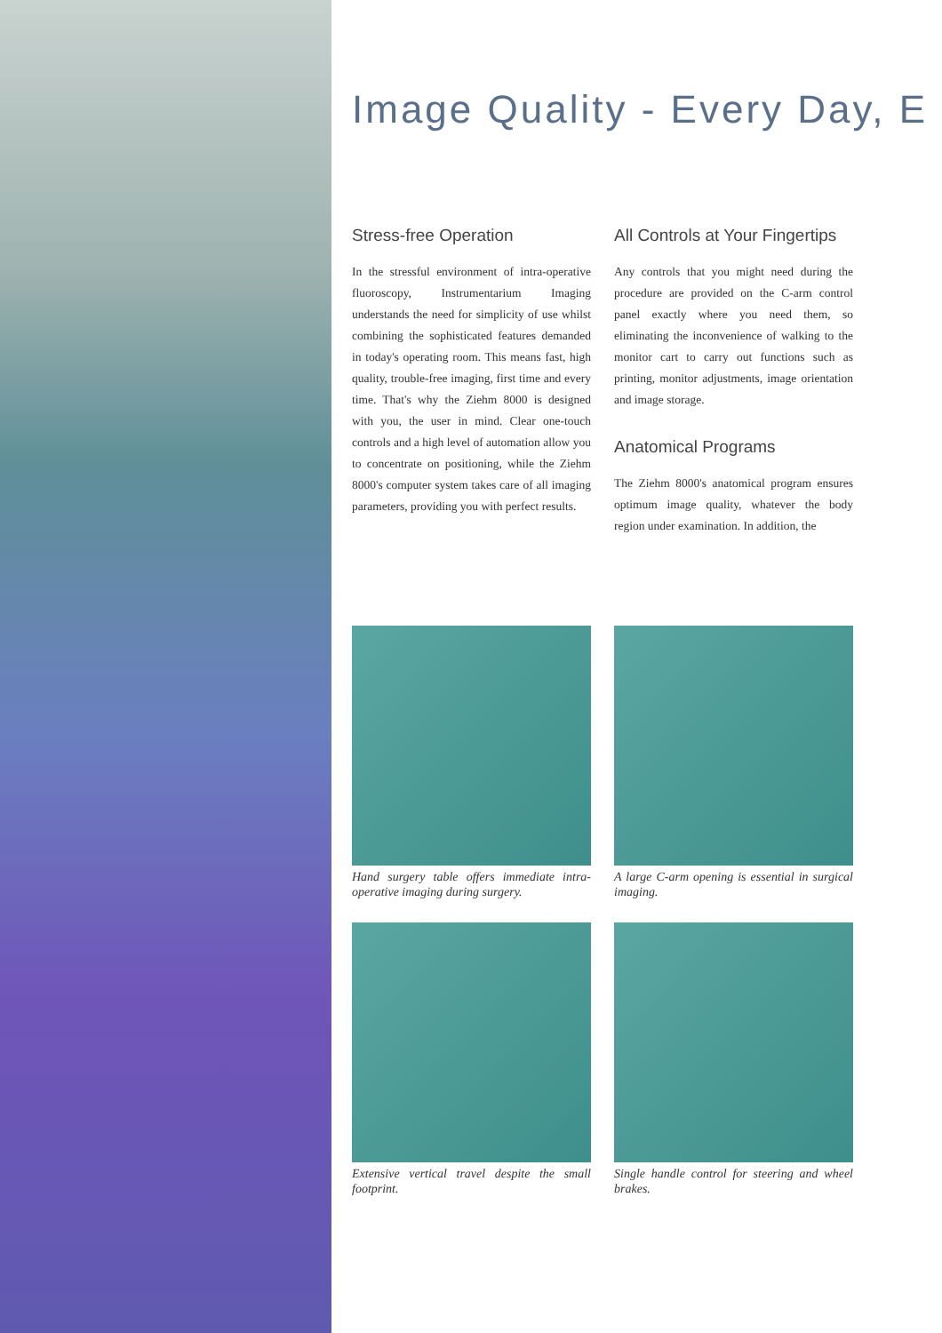Image Quality - Every Day, E
Stress-free Operation
In the stressful environment of intra-operative fluoroscopy, Instrumentarium Imaging understands the need for simplicity of use whilst combining the sophisticated features demanded in today's operating room. This means fast, high quality, trouble-free imaging, first time and every time. That's why the Ziehm 8000 is designed with you, the user in mind. Clear one-touch controls and a high level of automation allow you to concentrate on positioning, while the Ziehm 8000's computer system takes care of all imaging parameters, providing you with perfect results.
All Controls at Your Fingertips
Any controls that you might need during the procedure are provided on the C-arm control panel exactly where you need them, so eliminating the inconvenience of walking to the monitor cart to carry out functions such as printing, monitor adjustments, image orientation and image storage.
Anatomical Programs
The Ziehm 8000's anatomical program ensures optimum image quality, whatever the body region under examination. In addition, the
Hand surgery table offers immediate intra-operative imaging during surgery.
A large C-arm opening is essential in surgical imaging.
Extensive vertical travel despite the small footprint.
Single handle control for steering and wheel brakes.